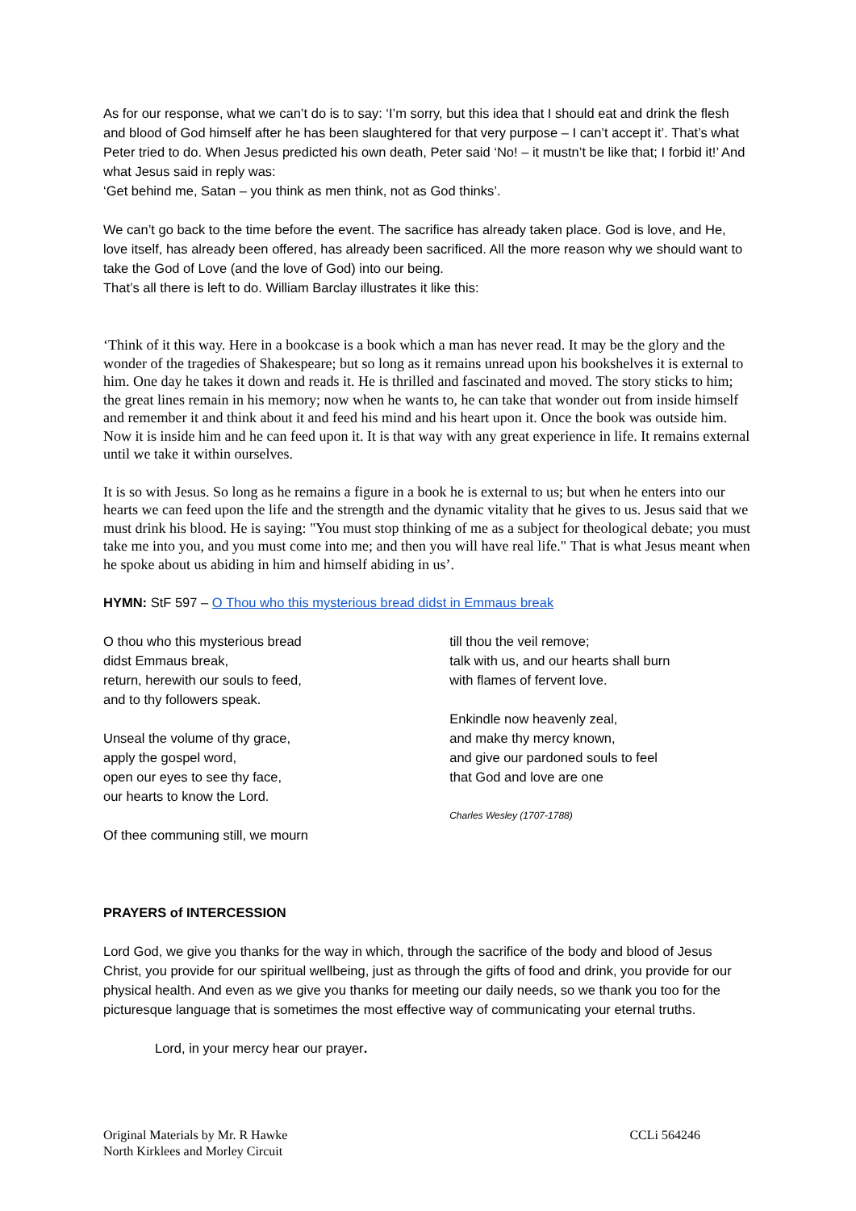As for our response, what we can’t do is to say: ‘I’m sorry, but this idea that I should eat and drink the flesh and blood of God himself after he has been slaughtered for that very purpose – I can’t accept it’. That’s what Peter tried to do. When Jesus predicted his own death, Peter said ‘No! – it mustn’t be like that; I forbid it!’ And what Jesus said in reply was:
‘Get behind me, Satan – you think as men think, not as God thinks’.
We can’t go back to the time before the event. The sacrifice has already taken place. God is love, and He, love itself, has already been offered, has already been sacrificed. All the more reason why we should want to take the God of Love (and the love of God) into our being.
That’s all there is left to do. William Barclay illustrates it like this:
‘Think of it this way. Here in a bookcase is a book which a man has never read. It may be the glory and the wonder of the tragedies of Shakespeare; but so long as it remains unread upon his bookshelves it is external to him. One day he takes it down and reads it. He is thrilled and fascinated and moved. The story sticks to him; the great lines remain in his memory; now when he wants to, he can take that wonder out from inside himself and remember it and think about it and feed his mind and his heart upon it. Once the book was outside him. Now it is inside him and he can feed upon it. It is that way with any great experience in life. It remains external until we take it within ourselves.
It is so with Jesus. So long as he remains a figure in a book he is external to us; but when he enters into our hearts we can feed upon the life and the strength and the dynamic vitality that he gives to us. Jesus said that we must drink his blood. He is saying: "You must stop thinking of me as a subject for theological debate; you must take me into you, and you must come into me; and then you will have real life." That is what Jesus meant when he spoke about us abiding in him and himself abiding in us’.
HYMN: StF 597 – O Thou who this mysterious bread didst in Emmaus break
O thou who this mysterious bread
didst Emmaus break,
return, herewith our souls to feed,
and to thy followers speak.
Unseal the volume of thy grace,
apply the gospel word,
open our eyes to see thy face,
our hearts to know the Lord.
Of thee communing still, we mourn
till thou the veil remove;
talk with us, and our hearts shall burn
with flames of fervent love.
Enkindle now heavenly zeal,
and make thy mercy known,
and give our pardoned souls to feel
that God and love are one
Charles Wesley (1707-1788)
PRAYERS of INTERCESSION
Lord God, we give you thanks for the way in which, through the sacrifice of the body and blood of Jesus Christ, you provide for our spiritual wellbeing, just as through the gifts of food and drink, you provide for our physical health. And even as we give you thanks for meeting our daily needs, so we thank you too for the picturesque language that is sometimes the most effective way of communicating your eternal truths.
Lord, in your mercy hear our prayer.
Original Materials by Mr. R Hawke
North Kirklees and Morley Circuit
CCLi 564246